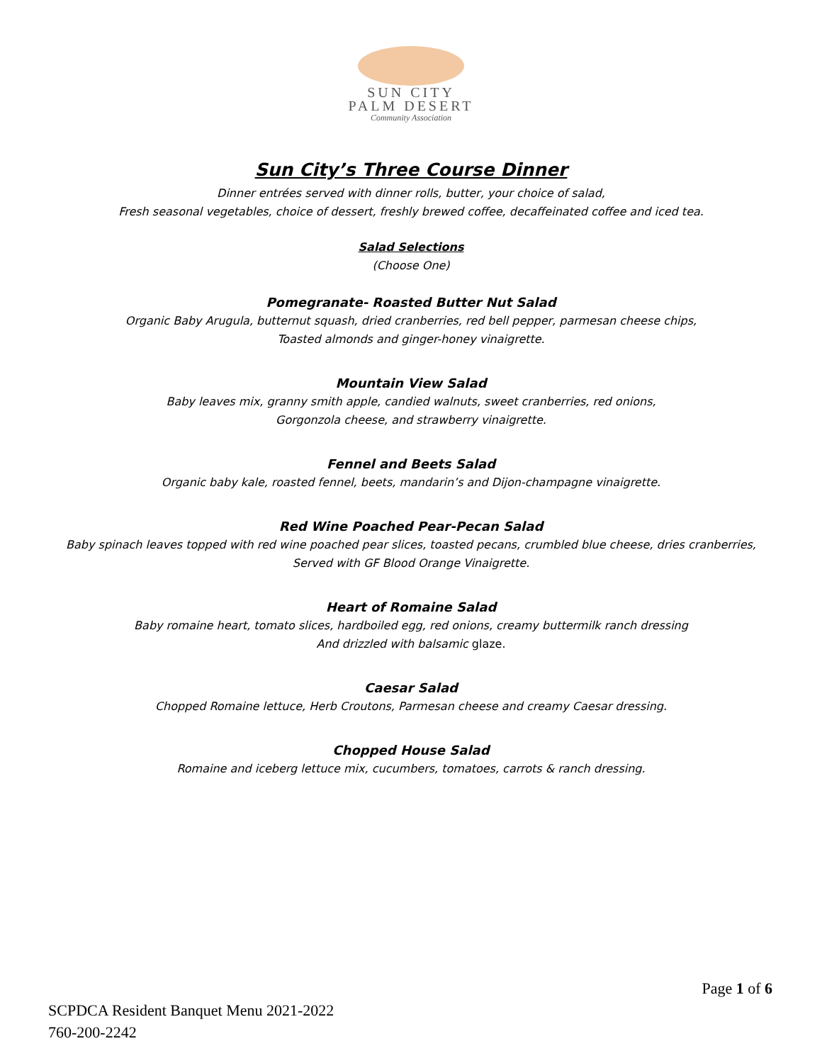SUN CITY
PALM DESERT
Community Association
Sun City’s Three Course Dinner
Dinner entrées served with dinner rolls, butter, your choice of salad,
Fresh seasonal vegetables, choice of dessert, freshly brewed coffee, decaffeinated coffee and iced tea.
Salad Selections
(Choose One)
Pomegranate- Roasted Butter Nut Salad
Organic Baby Arugula, butternut squash, dried cranberries, red bell pepper, parmesan cheese chips,
Toasted almonds and ginger-honey vinaigrette.
Mountain View Salad
Baby leaves mix, granny smith apple, candied walnuts, sweet cranberries, red onions,
Gorgonzola cheese, and strawberry vinaigrette.
Fennel and Beets Salad
Organic baby kale, roasted fennel, beets, mandarin’s and Dijon-champagne vinaigrette.
Red Wine Poached Pear-Pecan Salad
Baby spinach leaves topped with red wine poached pear slices, toasted pecans, crumbled blue cheese, dries cranberries,
Served with GF Blood Orange Vinaigrette.
Heart of Romaine Salad
Baby romaine heart, tomato slices, hardboiled egg, red onions, creamy buttermilk ranch dressing
And drizzled with balsamic glaze.
Caesar Salad
Chopped Romaine lettuce, Herb Croutons, Parmesan cheese and creamy Caesar dressing.
Chopped House Salad
Romaine and iceberg lettuce mix, cucumbers, tomatoes, carrots & ranch dressing.
Page 1 of 6
SCPDCA Resident Banquet Menu 2021-2022
760-200-2242